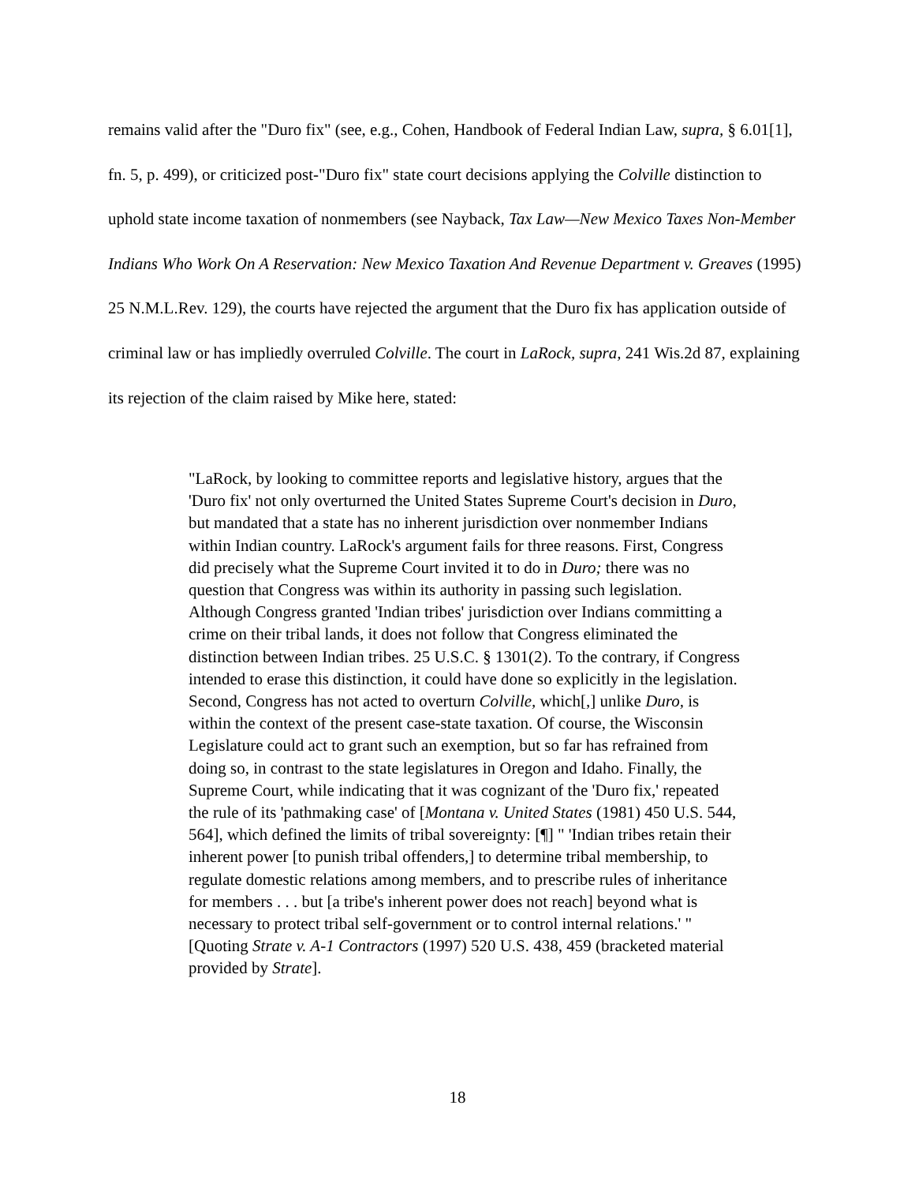remains valid after the "Duro fix" (see, e.g., Cohen, Handbook of Federal Indian Law, supra, § 6.01[1], fn. 5, p. 499), or criticized post-"Duro fix" state court decisions applying the Colville distinction to uphold state income taxation of nonmembers (see Nayback, Tax Law—New Mexico Taxes Non-Member Indians Who Work On A Reservation: New Mexico Taxation And Revenue Department v. Greaves (1995) 25 N.M.L.Rev. 129), the courts have rejected the argument that the Duro fix has application outside of criminal law or has impliedly overruled Colville. The court in LaRock, supra, 241 Wis.2d 87, explaining its rejection of the claim raised by Mike here, stated:
"LaRock, by looking to committee reports and legislative history, argues that the 'Duro fix' not only overturned the United States Supreme Court's decision in Duro, but mandated that a state has no inherent jurisdiction over nonmember Indians within Indian country. LaRock's argument fails for three reasons. First, Congress did precisely what the Supreme Court invited it to do in Duro; there was no question that Congress was within its authority in passing such legislation. Although Congress granted 'Indian tribes' jurisdiction over Indians committing a crime on their tribal lands, it does not follow that Congress eliminated the distinction between Indian tribes. 25 U.S.C. § 1301(2). To the contrary, if Congress intended to erase this distinction, it could have done so explicitly in the legislation. Second, Congress has not acted to overturn Colville, which[,] unlike Duro, is within the context of the present case-state taxation. Of course, the Wisconsin Legislature could act to grant such an exemption, but so far has refrained from doing so, in contrast to the state legislatures in Oregon and Idaho. Finally, the Supreme Court, while indicating that it was cognizant of the 'Duro fix,' repeated the rule of its 'pathmaking case' of [Montana v. United States (1981) 450 U.S. 544, 564], which defined the limits of tribal sovereignty: [¶] " 'Indian tribes retain their inherent power [to punish tribal offenders,] to determine tribal membership, to regulate domestic relations among members, and to prescribe rules of inheritance for members . . . but [a tribe's inherent power does not reach] beyond what is necessary to protect tribal self-government or to control internal relations.' " [Quoting Strate v. A-1 Contractors (1997) 520 U.S. 438, 459 (bracketed material provided by Strate].
18